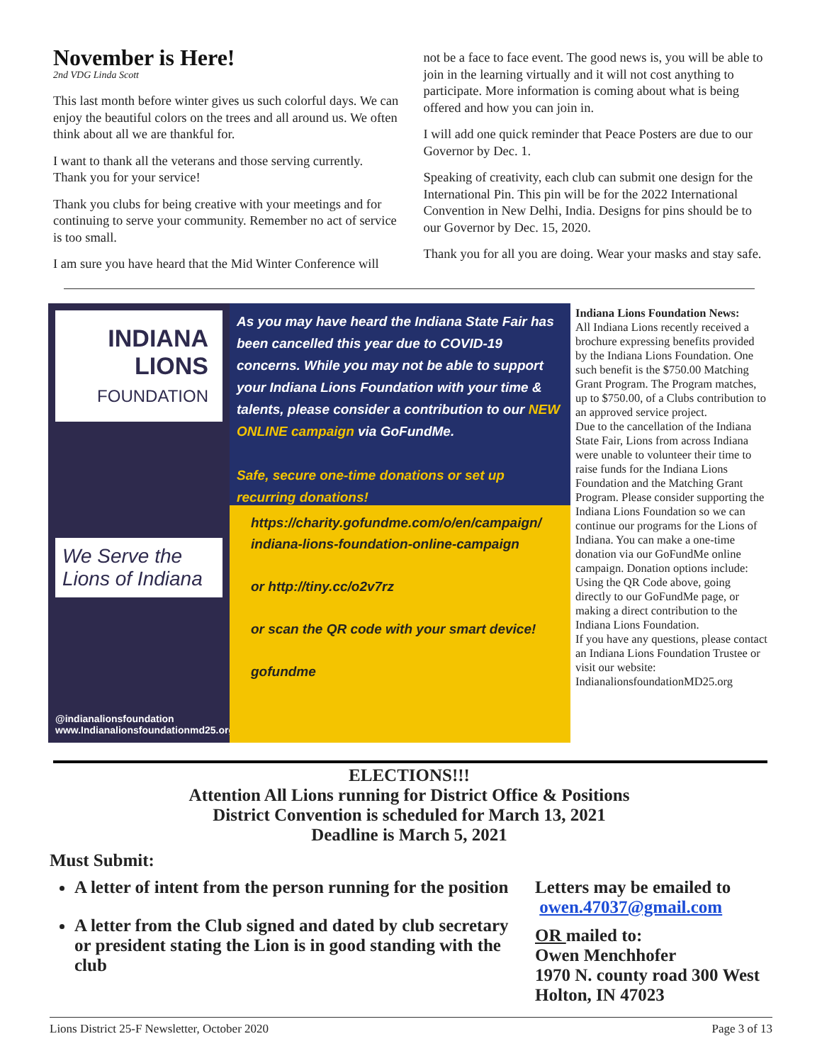November is Here!
2nd VDG Linda Scott
This last month before winter gives us such colorful days. We can enjoy the beautiful colors on the trees and all around us. We often think about all we are thankful for.
I want to thank all the veterans and those serving currently. Thank you for your service!
Thank you clubs for being creative with your meetings and for continuing to serve your community. Remember no act of service is too small.
I am sure you have heard that the Mid Winter Conference will
not be a face to face event. The good news is, you will be able to join in the learning virtually and it will not cost anything to participate. More information is coming about what is being offered and how you can join in.
I will add one quick reminder that Peace Posters are due to our Governor by Dec. 1.
Speaking of creativity, each club can submit one design for the International Pin. This pin will be for the 2022 International Convention in New Delhi, India. Designs for pins should be to our Governor by Dec. 15, 2020.
Thank you for all you are doing. Wear your masks and stay safe.
INDIANA
LIONS
FOUNDATION
We Serve the Lions of Indiana
@indianalionsfoundation
www.Indianalionsfoundationmd25.org
As you may have heard the Indiana State Fair has been cancelled this year due to COVID-19 concerns. While you may not be able to support your Indiana Lions Foundation with your time & talents, please consider a contribution to our NEW ONLINE campaign via GoFundMe.
Safe, secure one-time donations or set up recurring donations!
https://charity.gofundme.com/o/en/campaign/
indiana-lions-foundation-online-campaign
or http://tiny.cc/o2v7rz
or scan the QR code with your smart device!
gofundme
Indiana Lions Foundation News:
All Indiana Lions recently received a brochure expressing benefits provided by the Indiana Lions Foundation. One such benefit is the $750.00 Matching Grant Program. The Program matches, up to $750.00, of a Clubs contribution to an approved service project.
Due to the cancellation of the Indiana State Fair, Lions from across Indiana were unable to volunteer their time to raise funds for the Indiana Lions Foundation and the Matching Grant Program. Please consider supporting the Indiana Lions Foundation so we can continue our programs for the Lions of Indiana. You can make a one-time donation via our GoFundMe online campaign. Donation options include: Using the QR Code above, going directly to our GoFundMe page, or making a direct contribution to the Indiana Lions Foundation.
If you have any questions, please contact an Indiana Lions Foundation Trustee or visit our website: IndianalionsfoundationMD25.org
ELECTIONS!!!
Attention All Lions running for District Office & Positions
District Convention is scheduled for March 13, 2021
Deadline is March 5, 2021
Must Submit:
A letter of intent from the person running for the position
A letter from the Club signed and dated by club secretary or president stating the Lion is in good standing with the club
Letters may be emailed to
owen.47037@gmail.com
OR mailed to:
Owen Menchhofer
1970 N. county road 300 West
Holton, IN 47023
Lions District 25-F Newsletter, October 2020 Page 3 of 13